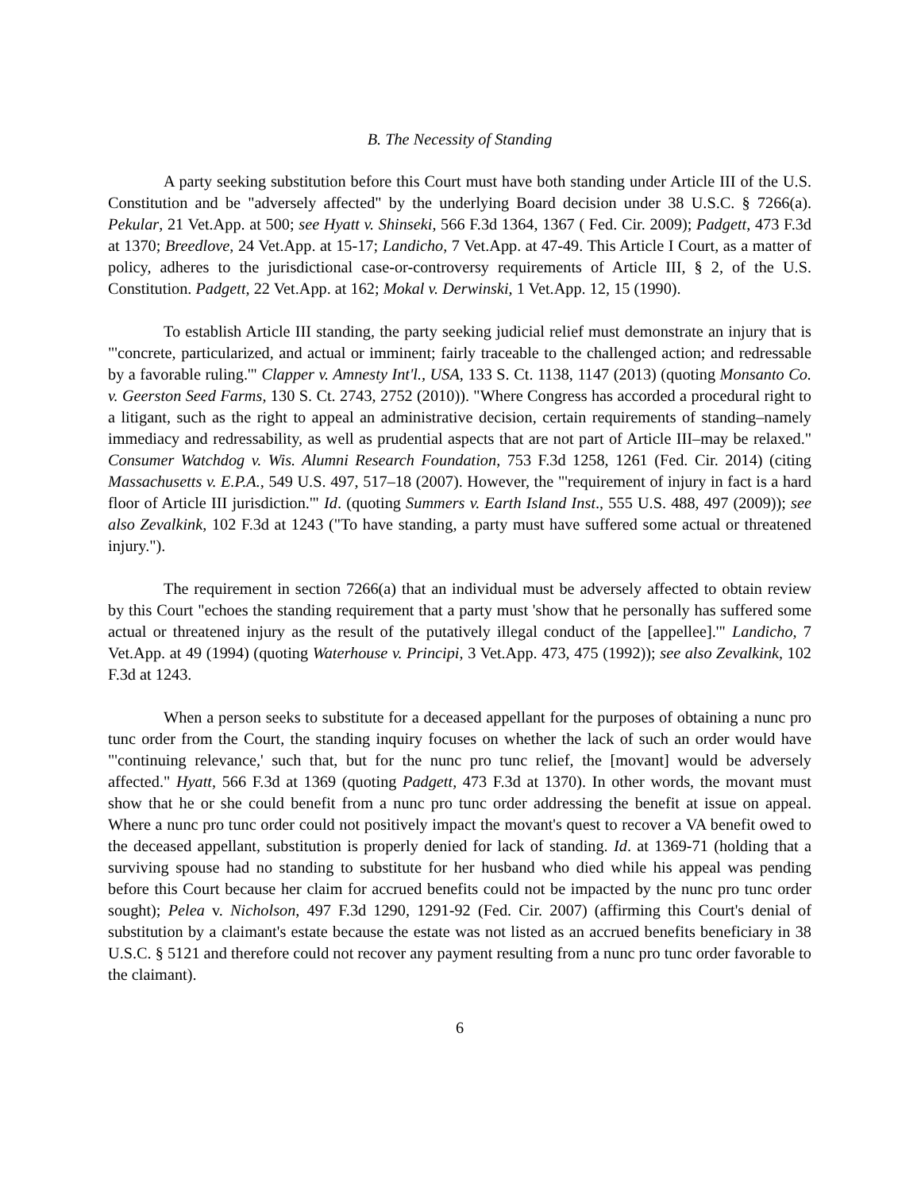B. The Necessity of Standing
A party seeking substitution before this Court must have both standing under Article III of the U.S. Constitution and be "adversely affected" by the underlying Board decision under 38 U.S.C. § 7266(a). Pekular, 21 Vet.App. at 500; see Hyatt v. Shinseki, 566 F.3d 1364, 1367 ( Fed. Cir. 2009); Padgett, 473 F.3d at 1370; Breedlove, 24 Vet.App. at 15-17; Landicho, 7 Vet.App. at 47-49. This Article I Court, as a matter of policy, adheres to the jurisdictional case-or-controversy requirements of Article III, § 2, of the U.S. Constitution. Padgett, 22 Vet.App. at 162; Mokal v. Derwinski, 1 Vet.App. 12, 15 (1990).
To establish Article III standing, the party seeking judicial relief must demonstrate an injury that is "'concrete, particularized, and actual or imminent; fairly traceable to the challenged action; and redressable by a favorable ruling.'" Clapper v. Amnesty Int'l., USA, 133 S. Ct. 1138, 1147 (2013) (quoting Monsanto Co. v. Geerston Seed Farms, 130 S. Ct. 2743, 2752 (2010)). "Where Congress has accorded a procedural right to a litigant, such as the right to appeal an administrative decision, certain requirements of standing–namely immediacy and redressability, as well as prudential aspects that are not part of Article III–may be relaxed." Consumer Watchdog v. Wis. Alumni Research Foundation, 753 F.3d 1258, 1261 (Fed. Cir. 2014) (citing Massachusetts v. E.P.A., 549 U.S. 497, 517–18 (2007). However, the "'requirement of injury in fact is a hard floor of Article III jurisdiction.'" Id. (quoting Summers v. Earth Island Inst., 555 U.S. 488, 497 (2009)); see also Zevalkink, 102 F.3d at 1243 ("To have standing, a party must have suffered some actual or threatened injury.").
The requirement in section 7266(a) that an individual must be adversely affected to obtain review by this Court "echoes the standing requirement that a party must 'show that he personally has suffered some actual or threatened injury as the result of the putatively illegal conduct of the [appellee].'" Landicho, 7 Vet.App. at 49 (1994) (quoting Waterhouse v. Principi, 3 Vet.App. 473, 475 (1992)); see also Zevalkink, 102 F.3d at 1243.
When a person seeks to substitute for a deceased appellant for the purposes of obtaining a nunc pro tunc order from the Court, the standing inquiry focuses on whether the lack of such an order would have "'continuing relevance,' such that, but for the nunc pro tunc relief, the [movant] would be adversely affected." Hyatt, 566 F.3d at 1369 (quoting Padgett, 473 F.3d at 1370). In other words, the movant must show that he or she could benefit from a nunc pro tunc order addressing the benefit at issue on appeal. Where a nunc pro tunc order could not positively impact the movant's quest to recover a VA benefit owed to the deceased appellant, substitution is properly denied for lack of standing. Id. at 1369-71 (holding that a surviving spouse had no standing to substitute for her husband who died while his appeal was pending before this Court because her claim for accrued benefits could not be impacted by the nunc pro tunc order sought); Pelea v. Nicholson, 497 F.3d 1290, 1291-92 (Fed. Cir. 2007) (affirming this Court's denial of substitution by a claimant's estate because the estate was not listed as an accrued benefits beneficiary in 38 U.S.C. § 5121 and therefore could not recover any payment resulting from a nunc pro tunc order favorable to the claimant).
6